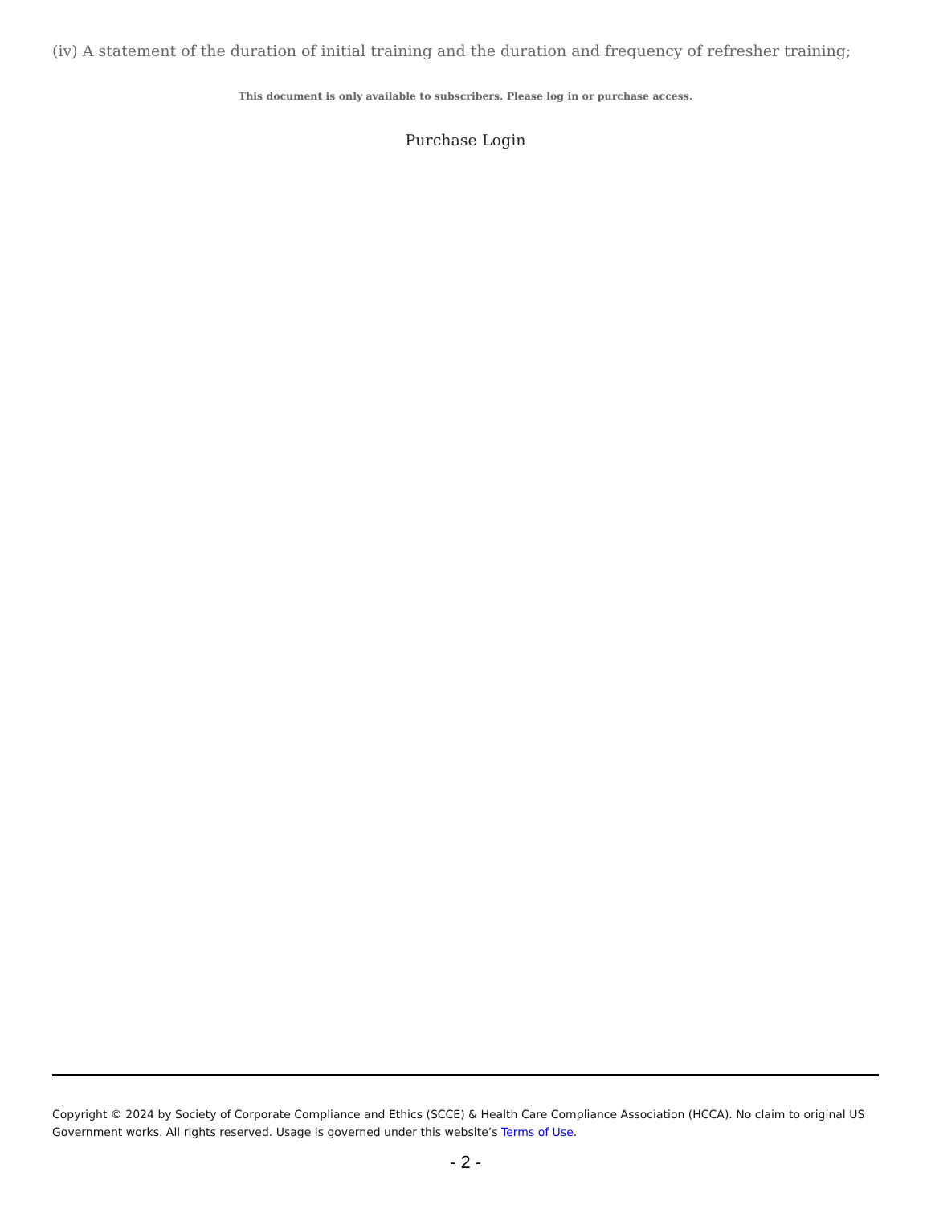(iv) A statement of the duration of initial training and the duration and frequency of refresher training;
This document is only available to subscribers. Please log in or purchase access.
Purchase Login
Copyright © 2024 by Society of Corporate Compliance and Ethics (SCCE) & Health Care Compliance Association (HCCA). No claim to original US Government works. All rights reserved. Usage is governed under this website’s Terms of Use.
- 2 -